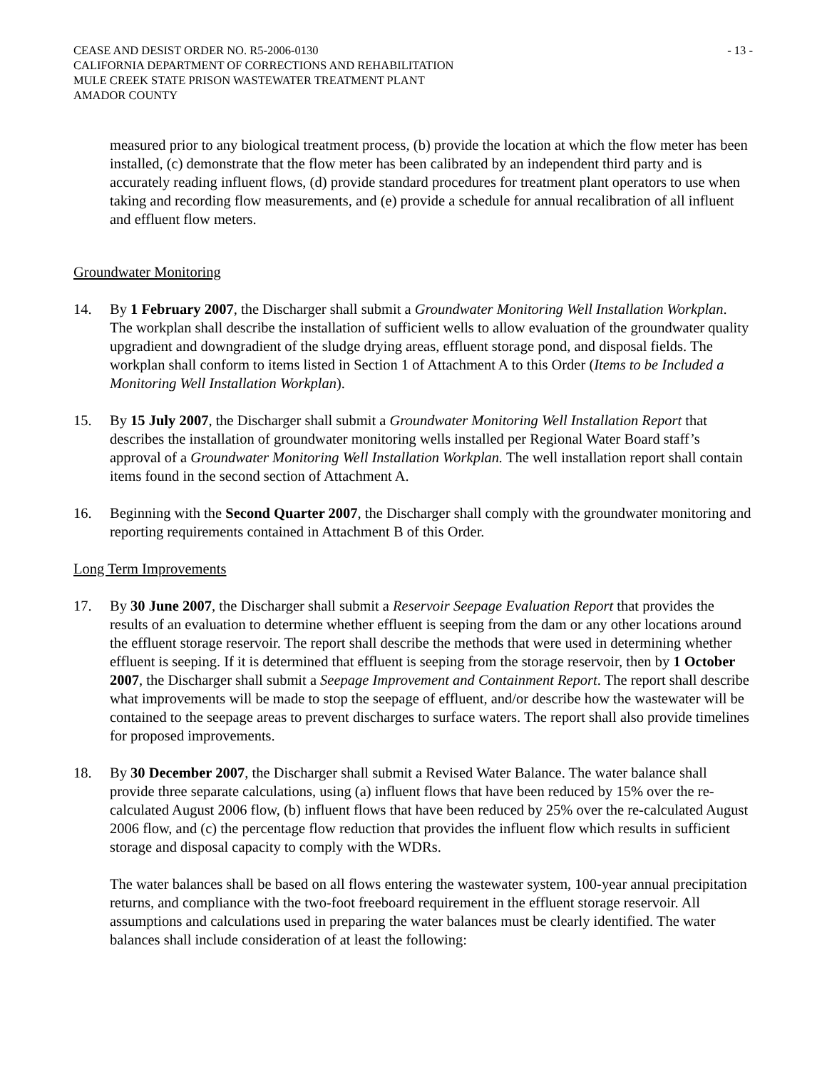CEASE AND DESIST ORDER NO. R5-2006-0130
CALIFORNIA DEPARTMENT OF CORRECTIONS AND REHABILITATION
MULE CREEK STATE PRISON WASTEWATER TREATMENT PLANT
AMADOR COUNTY
- 13 -
measured prior to any biological treatment process, (b) provide the location at which the flow meter has been installed, (c) demonstrate that the flow meter has been calibrated by an independent third party and is accurately reading influent flows, (d) provide standard procedures for treatment plant operators to use when taking and recording flow measurements, and (e) provide a schedule for annual recalibration of all influent and effluent flow meters.
Groundwater Monitoring
14. By 1 February 2007, the Discharger shall submit a Groundwater Monitoring Well Installation Workplan. The workplan shall describe the installation of sufficient wells to allow evaluation of the groundwater quality upgradient and downgradient of the sludge drying areas, effluent storage pond, and disposal fields. The workplan shall conform to items listed in Section 1 of Attachment A to this Order (Items to be Included a Monitoring Well Installation Workplan).
15. By 15 July 2007, the Discharger shall submit a Groundwater Monitoring Well Installation Report that describes the installation of groundwater monitoring wells installed per Regional Water Board staff’s approval of a Groundwater Monitoring Well Installation Workplan. The well installation report shall contain items found in the second section of Attachment A.
16. Beginning with the Second Quarter 2007, the Discharger shall comply with the groundwater monitoring and reporting requirements contained in Attachment B of this Order.
Long Term Improvements
17. By 30 June 2007, the Discharger shall submit a Reservoir Seepage Evaluation Report that provides the results of an evaluation to determine whether effluent is seeping from the dam or any other locations around the effluent storage reservoir. The report shall describe the methods that were used in determining whether effluent is seeping. If it is determined that effluent is seeping from the storage reservoir, then by 1 October 2007, the Discharger shall submit a Seepage Improvement and Containment Report. The report shall describe what improvements will be made to stop the seepage of effluent, and/or describe how the wastewater will be contained to the seepage areas to prevent discharges to surface waters. The report shall also provide timelines for proposed improvements.
18. By 30 December 2007, the Discharger shall submit a Revised Water Balance. The water balance shall provide three separate calculations, using (a) influent flows that have been reduced by 15% over the re-calculated August 2006 flow, (b) influent flows that have been reduced by 25% over the re-calculated August 2006 flow, and (c) the percentage flow reduction that provides the influent flow which results in sufficient storage and disposal capacity to comply with the WDRs.
The water balances shall be based on all flows entering the wastewater system, 100-year annual precipitation returns, and compliance with the two-foot freeboard requirement in the effluent storage reservoir. All assumptions and calculations used in preparing the water balances must be clearly identified. The water balances shall include consideration of at least the following: